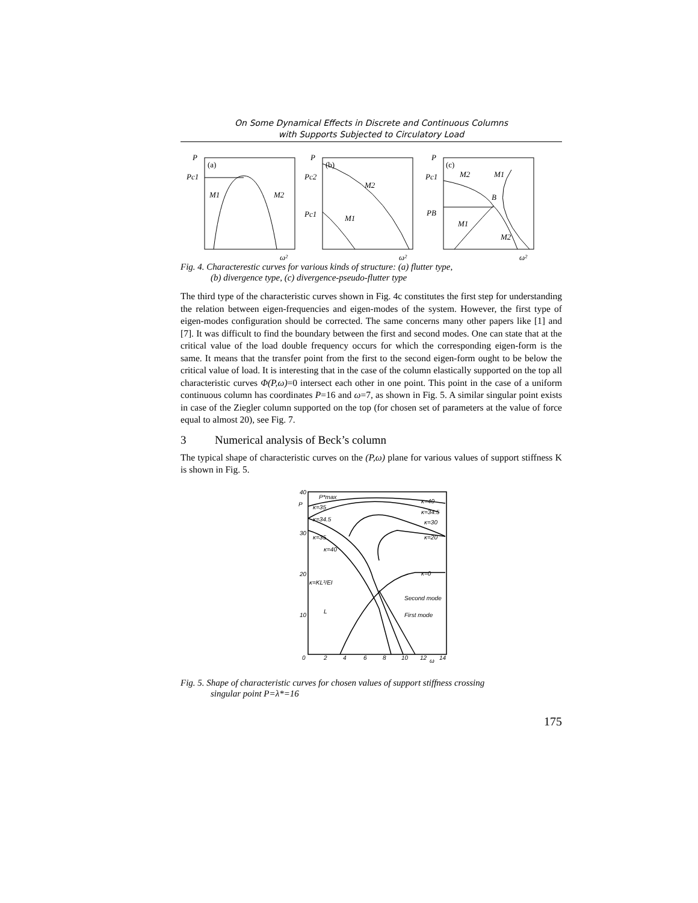On Some Dynamical Effects in Discrete and Continuous Columns
with Supports Subjected to Circulatory Load
P
(a)
Pc1
M1
M2
ω²
P
(b)
Pc2
M2
Pc1
M1
ω²
P
(c)
Pc1
M2
M1
B
PB
M1
M2
ω²
Fig. 4. Characterestic curves for various kinds of structure: (a) flutter type,
(b) divergence type, (c) divergence-pseudo-flutter type
The third type of the characteristic curves shown in Fig. 4c constitutes the first step for understanding the relation between eigen-frequencies and eigen-modes of the system. However, the first type of eigen-modes configuration should be corrected. The same concerns many other papers like [1] and [7]. It was difficult to find the boundary between the first and second modes. One can state that at the critical value of the load double frequency occurs for which the corresponding eigen-form is the same. It means that the transfer point from the first to the second eigen-form ought to be below the critical value of load. It is interesting that in the case of the column elastically supported on the top all characteristic curves Φ(P,ω)=0 intersect each other in one point. This point in the case of a uniform continuous column has coordinates P=16 and ω=7, as shown in Fig. 5. A similar singular point exists in case of the Ziegler column supported on the top (for chosen set of parameters at the value of force equal to almost 20), see Fig. 7.
3 Numerical analysis of Beck’s column
The typical shape of characteristic curves on the (P,ω) plane for various values of support stiffness K is shown in Fig. 5.
40
P
30
20
10
0
2
4
6
8
10
12
ω
14
P*max
κ=35
κ=34.5
κ=35
κ=40
κ=40
κ=34.5
κ=30
κ=20
κ=0
κ=KL³/EI
Second mode
First mode
L
Fig. 5. Shape of characteristic curves for chosen values of support stiffness crossing
singular point P=λ*=16
175